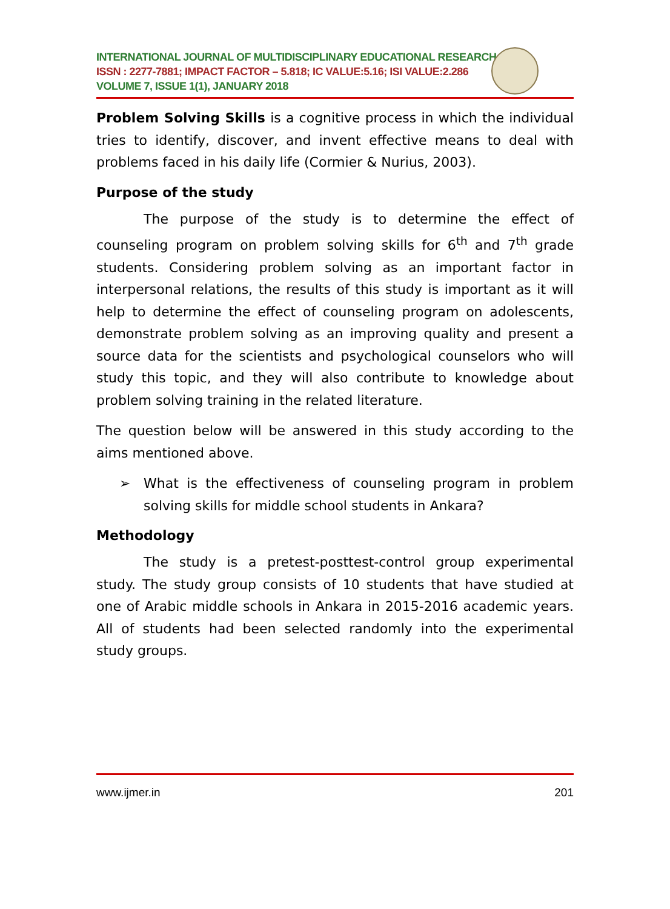INTERNATIONAL JOURNAL OF MULTIDISCIPLINARY EDUCATIONAL RESEARCH
ISSN : 2277-7881; IMPACT FACTOR – 5.818; IC VALUE:5.16; ISI VALUE:2.286
VOLUME 7, ISSUE 1(1), JANUARY 2018
Problem Solving Skills is a cognitive process in which the individual tries to identify, discover, and invent effective means to deal with problems faced in his daily life (Cormier & Nurius, 2003).
Purpose of the study
The purpose of the study is to determine the effect of counseling program on problem solving skills for 6<sup>th</sup> and 7<sup>th</sup> grade students. Considering problem solving as an important factor in interpersonal relations, the results of this study is important as it will help to determine the effect of counseling program on adolescents, demonstrate problem solving as an improving quality and present a source data for the scientists and psychological counselors who will study this topic, and they will also contribute to knowledge about problem solving training in the related literature.
The question below will be answered in this study according to the aims mentioned above.
➢ What is the effectiveness of counseling program in problem solving skills for middle school students in Ankara?
Methodology
The study is a pretest-posttest-control group experimental study. The study group consists of 10 students that have studied at one of Arabic middle schools in Ankara in 2015-2016 academic years. All of students had been selected randomly into the experimental study groups.
www.ijmer.in 201